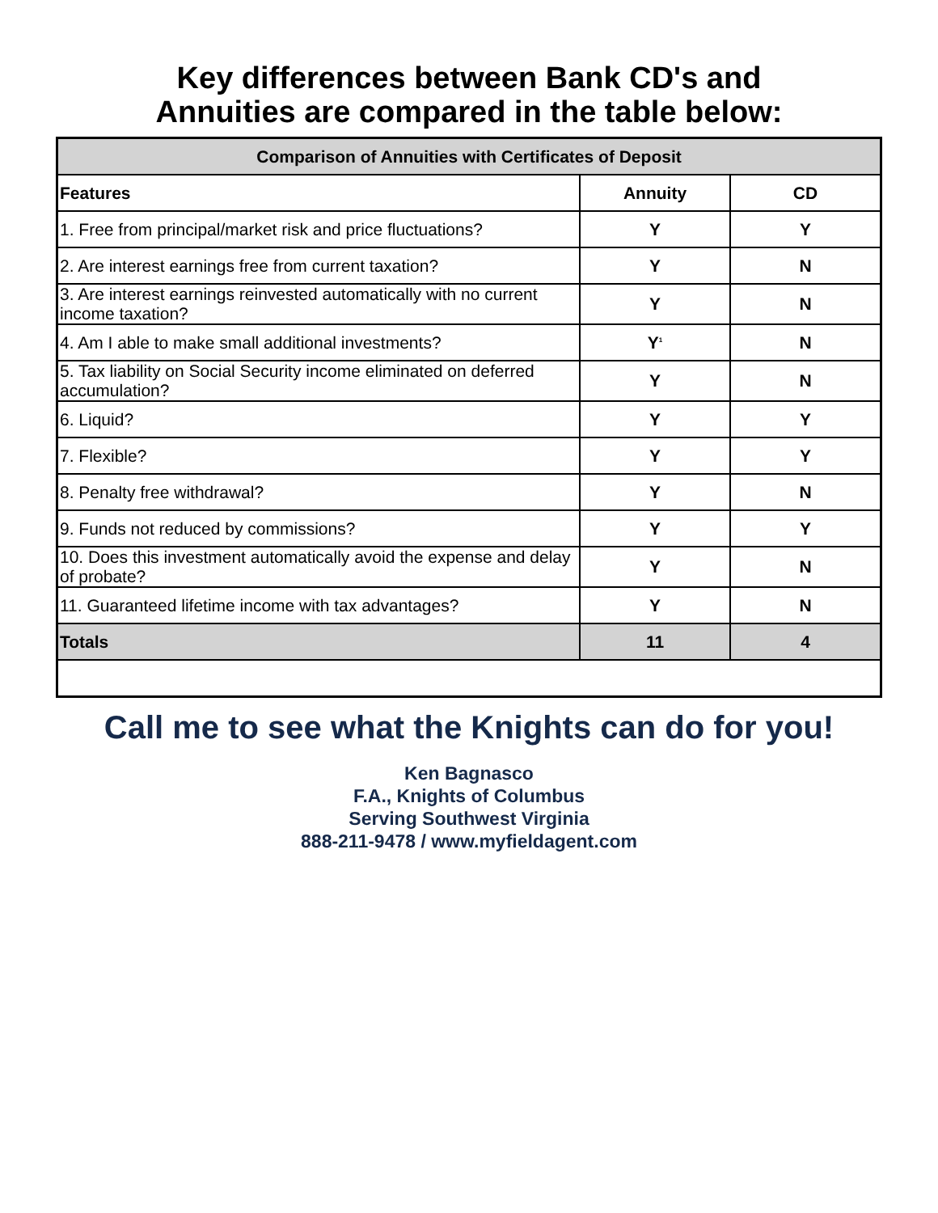Key differences between Bank CD's and
Annuities are compared in the table below:
| Comparison of Annuities with Certificates of Deposit | | |
| --- | --- | --- |
| Features | Annuity | CD |
| 1. Free from principal/market risk and price fluctuations? | Y | Y |
| 2. Are interest earnings free from current taxation? | Y | N |
| 3. Are interest earnings reinvested automatically with no current income taxation? | Y | N |
| 4. Am I able to make small additional investments? | Y<sup>1</sup> | N |
| 5. Tax liability on Social Security income eliminated on deferred accumulation? | Y | N |
| 6. Liquid? | Y | Y |
| 7. Flexible? | Y | Y |
| 8. Penalty free withdrawal? | Y | N |
| 9. Funds not reduced by commissions? | Y | Y |
| 10. Does this investment automatically avoid the expense and delay of probate? | Y | N |
| 11. Guaranteed lifetime income with tax advantages? | Y | N |
| Totals | 11 | 4 |
Call me to see what the Knights can do for you!
Ken Bagnasco
F.A., Knights of Columbus
Serving Southwest Virginia
888-211-9478 / www.myfieldagent.com